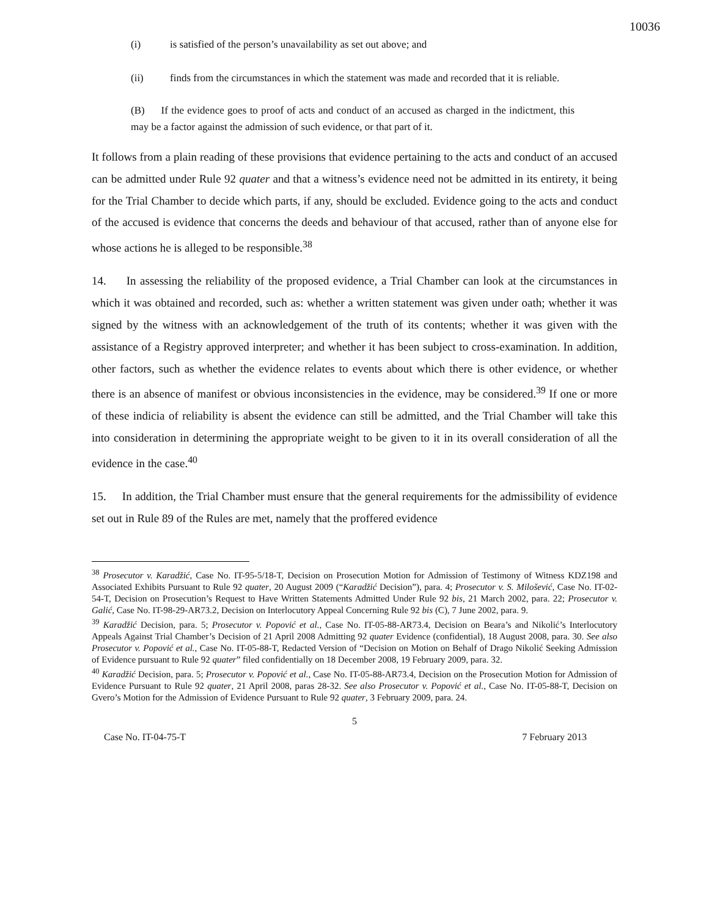10036
(i) is satisfied of the person’s unavailability as set out above; and
(ii) finds from the circumstances in which the statement was made and recorded that it is reliable.
(B) If the evidence goes to proof of acts and conduct of an accused as charged in the indictment, this may be a factor against the admission of such evidence, or that part of it.
It follows from a plain reading of these provisions that evidence pertaining to the acts and conduct of an accused can be admitted under Rule 92 quater and that a witness’s evidence need not be admitted in its entirety, it being for the Trial Chamber to decide which parts, if any, should be excluded. Evidence going to the acts and conduct of the accused is evidence that concerns the deeds and behaviour of that accused, rather than of anyone else for whose actions he is alleged to be responsible.<sup>38</sup>
14. In assessing the reliability of the proposed evidence, a Trial Chamber can look at the circumstances in which it was obtained and recorded, such as: whether a written statement was given under oath; whether it was signed by the witness with an acknowledgement of the truth of its contents; whether it was given with the assistance of a Registry approved interpreter; and whether it has been subject to cross-examination. In addition, other factors, such as whether the evidence relates to events about which there is other evidence, or whether there is an absence of manifest or obvious inconsistencies in the evidence, may be considered.<sup>39</sup> If one or more of these indicia of reliability is absent the evidence can still be admitted, and the Trial Chamber will take this into consideration in determining the appropriate weight to be given to it in its overall consideration of all the evidence in the case.<sup>40</sup>
15. In addition, the Trial Chamber must ensure that the general requirements for the admissibility of evidence set out in Rule 89 of the Rules are met, namely that the proffered evidence
<sup>38</sup> Prosecutor v. Karadžić, Case No. IT-95-5/18-T, Decision on Prosecution Motion for Admission of Testimony of Witness KDZ198 and Associated Exhibits Pursuant to Rule 92 quater, 20 August 2009 (“Karadžić Decision”), para. 4; Prosecutor v. S. Milošević, Case No. IT-02-54-T, Decision on Prosecution’s Request to Have Written Statements Admitted Under Rule 92 bis, 21 March 2002, para. 22; Prosecutor v. Galić, Case No. IT-98-29-AR73.2, Decision on Interlocutory Appeal Concerning Rule 92 bis (C), 7 June 2002, para. 9.
<sup>39</sup> Karadžić Decision, para. 5; Prosecutor v. Popović et al., Case No. IT-05-88-AR73.4, Decision on Beara’s and Nikolić’s Interlocutory Appeals Against Trial Chamber’s Decision of 21 April 2008 Admitting 92 quater Evidence (confidential), 18 August 2008, para. 30. See also Prosecutor v. Popović et al., Case No. IT-05-88-T, Redacted Version of “Decision on Motion on Behalf of Drago Nikolić Seeking Admission of Evidence pursuant to Rule 92 quater” filed confidentially on 18 December 2008, 19 February 2009, para. 32.
<sup>40</sup> Karadžić Decision, para. 5; Prosecutor v. Popović et al., Case No. IT-05-88-AR73.4, Decision on the Prosecution Motion for Admission of Evidence Pursuant to Rule 92 quater, 21 April 2008, paras 28-32. See also Prosecutor v. Popović et al., Case No. IT-05-88-T, Decision on Gvero’s Motion for the Admission of Evidence Pursuant to Rule 92 quater, 3 February 2009, para. 24.
5
Case No. IT-04-75-T 7 February 2013